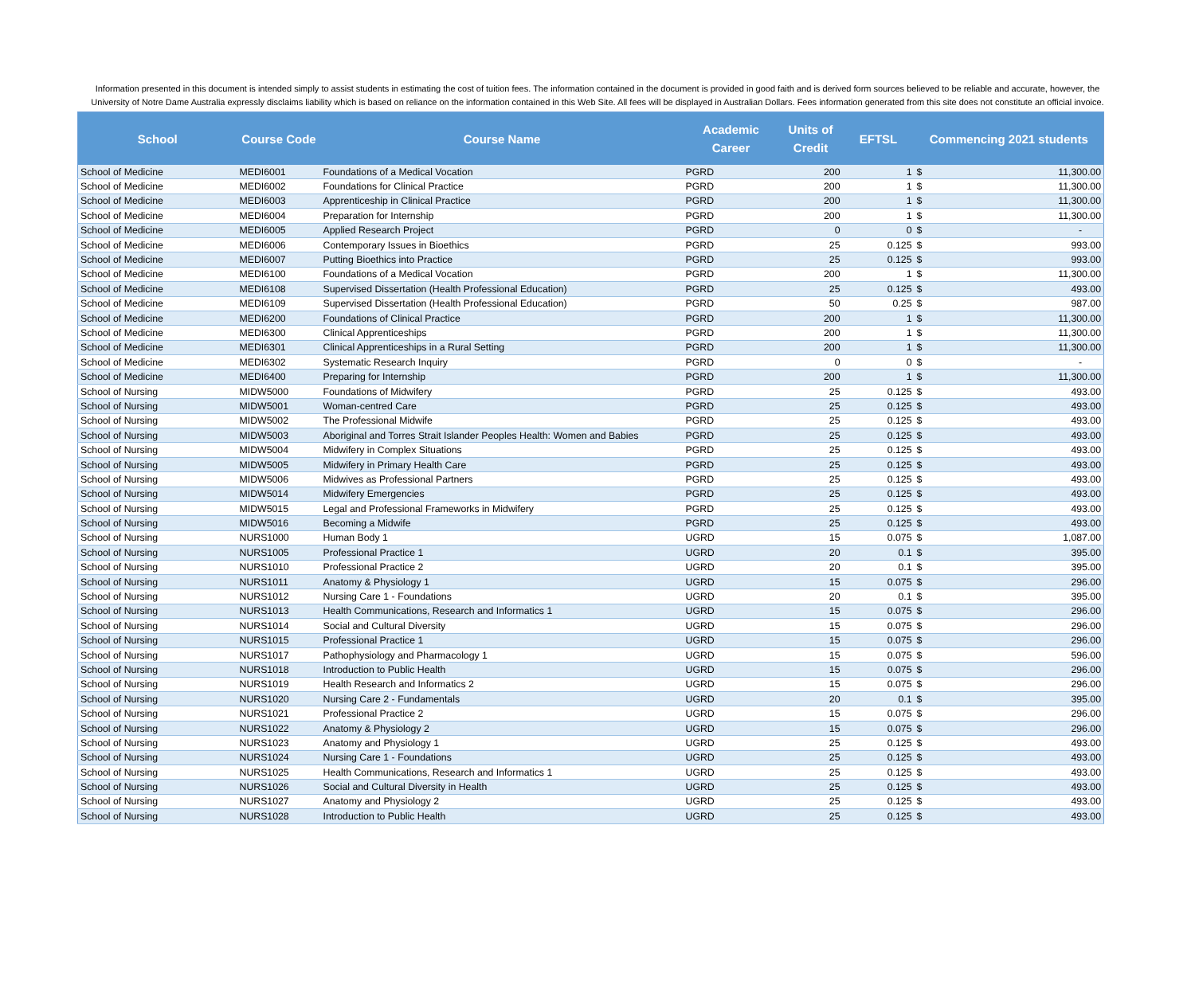Information presented in this document is intended simply to assist students in estimating the cost of tuition fees. The information contained in the document is provided in good faith and is derived form sources believed to be reliable and accurate, however, the University of Notre Dame Australia expressly disclaims liability which is based on reliance on the information contained in this Web Site. All fees will be displayed in Australian Dollars. Fees information generated from this site does not constitute an official invoice.
| School | Course Code | Course Name | Academic Career | Units of Credit | EFTSL | Commencing 2021 students | |
| --- | --- | --- | --- | --- | --- | --- | --- |
| School of Medicine | MEDI6001 | Foundations of a Medical Vocation | PGRD | 200 | 1 | $ | 11,300.00 |
| School of Medicine | MEDI6002 | Foundations for Clinical Practice | PGRD | 200 | 1 | $ | 11,300.00 |
| School of Medicine | MEDI6003 | Apprenticeship in Clinical Practice | PGRD | 200 | 1 | $ | 11,300.00 |
| School of Medicine | MEDI6004 | Preparation for Internship | PGRD | 200 | 1 | $ | 11,300.00 |
| School of Medicine | MEDI6005 | Applied Research Project | PGRD | 0 | 0 | $ | - |
| School of Medicine | MEDI6006 | Contemporary Issues in Bioethics | PGRD | 25 | 0.125 | $ | 993.00 |
| School of Medicine | MEDI6007 | Putting Bioethics into Practice | PGRD | 25 | 0.125 | $ | 993.00 |
| School of Medicine | MEDI6100 | Foundations of a Medical Vocation | PGRD | 200 | 1 | $ | 11,300.00 |
| School of Medicine | MEDI6108 | Supervised Dissertation (Health Professional Education) | PGRD | 25 | 0.125 | $ | 493.00 |
| School of Medicine | MEDI6109 | Supervised Dissertation (Health Professional Education) | PGRD | 50 | 0.25 | $ | 987.00 |
| School of Medicine | MEDI6200 | Foundations of Clinical Practice | PGRD | 200 | 1 | $ | 11,300.00 |
| School of Medicine | MEDI6300 | Clinical Apprenticeships | PGRD | 200 | 1 | $ | 11,300.00 |
| School of Medicine | MEDI6301 | Clinical Apprenticeships in a Rural Setting | PGRD | 200 | 1 | $ | 11,300.00 |
| School of Medicine | MEDI6302 | Systematic Research Inquiry | PGRD | 0 | 0 | $ | - |
| School of Medicine | MEDI6400 | Preparing for Internship | PGRD | 200 | 1 | $ | 11,300.00 |
| School of Nursing | MIDW5000 | Foundations of Midwifery | PGRD | 25 | 0.125 | $ | 493.00 |
| School of Nursing | MIDW5001 | Woman-centred Care | PGRD | 25 | 0.125 | $ | 493.00 |
| School of Nursing | MIDW5002 | The Professional Midwife | PGRD | 25 | 0.125 | $ | 493.00 |
| School of Nursing | MIDW5003 | Aboriginal and Torres Strait Islander Peoples Health: Women and Babies | PGRD | 25 | 0.125 | $ | 493.00 |
| School of Nursing | MIDW5004 | Midwifery in Complex Situations | PGRD | 25 | 0.125 | $ | 493.00 |
| School of Nursing | MIDW5005 | Midwifery in Primary Health Care | PGRD | 25 | 0.125 | $ | 493.00 |
| School of Nursing | MIDW5006 | Midwives as Professional Partners | PGRD | 25 | 0.125 | $ | 493.00 |
| School of Nursing | MIDW5014 | Midwifery Emergencies | PGRD | 25 | 0.125 | $ | 493.00 |
| School of Nursing | MIDW5015 | Legal and Professional Frameworks in Midwifery | PGRD | 25 | 0.125 | $ | 493.00 |
| School of Nursing | MIDW5016 | Becoming a Midwife | PGRD | 25 | 0.125 | $ | 493.00 |
| School of Nursing | NURS1000 | Human Body 1 | UGRD | 15 | 0.075 | $ | 1,087.00 |
| School of Nursing | NURS1005 | Professional Practice 1 | UGRD | 20 | 0.1 | $ | 395.00 |
| School of Nursing | NURS1010 | Professional Practice 2 | UGRD | 20 | 0.1 | $ | 395.00 |
| School of Nursing | NURS1011 | Anatomy & Physiology 1 | UGRD | 15 | 0.075 | $ | 296.00 |
| School of Nursing | NURS1012 | Nursing Care 1 - Foundations | UGRD | 20 | 0.1 | $ | 395.00 |
| School of Nursing | NURS1013 | Health Communications, Research and Informatics 1 | UGRD | 15 | 0.075 | $ | 296.00 |
| School of Nursing | NURS1014 | Social and Cultural Diversity | UGRD | 15 | 0.075 | $ | 296.00 |
| School of Nursing | NURS1015 | Professional Practice 1 | UGRD | 15 | 0.075 | $ | 296.00 |
| School of Nursing | NURS1017 | Pathophysiology and Pharmacology 1 | UGRD | 15 | 0.075 | $ | 596.00 |
| School of Nursing | NURS1018 | Introduction to Public Health | UGRD | 15 | 0.075 | $ | 296.00 |
| School of Nursing | NURS1019 | Health Research and Informatics 2 | UGRD | 15 | 0.075 | $ | 296.00 |
| School of Nursing | NURS1020 | Nursing Care 2 - Fundamentals | UGRD | 20 | 0.1 | $ | 395.00 |
| School of Nursing | NURS1021 | Professional Practice 2 | UGRD | 15 | 0.075 | $ | 296.00 |
| School of Nursing | NURS1022 | Anatomy & Physiology 2 | UGRD | 15 | 0.075 | $ | 296.00 |
| School of Nursing | NURS1023 | Anatomy and Physiology 1 | UGRD | 25 | 0.125 | $ | 493.00 |
| School of Nursing | NURS1024 | Nursing Care 1 - Foundations | UGRD | 25 | 0.125 | $ | 493.00 |
| School of Nursing | NURS1025 | Health Communications, Research and Informatics 1 | UGRD | 25 | 0.125 | $ | 493.00 |
| School of Nursing | NURS1026 | Social and Cultural Diversity in Health | UGRD | 25 | 0.125 | $ | 493.00 |
| School of Nursing | NURS1027 | Anatomy and Physiology 2 | UGRD | 25 | 0.125 | $ | 493.00 |
| School of Nursing | NURS1028 | Introduction to Public Health | UGRD | 25 | 0.125 | $ | 493.00 |